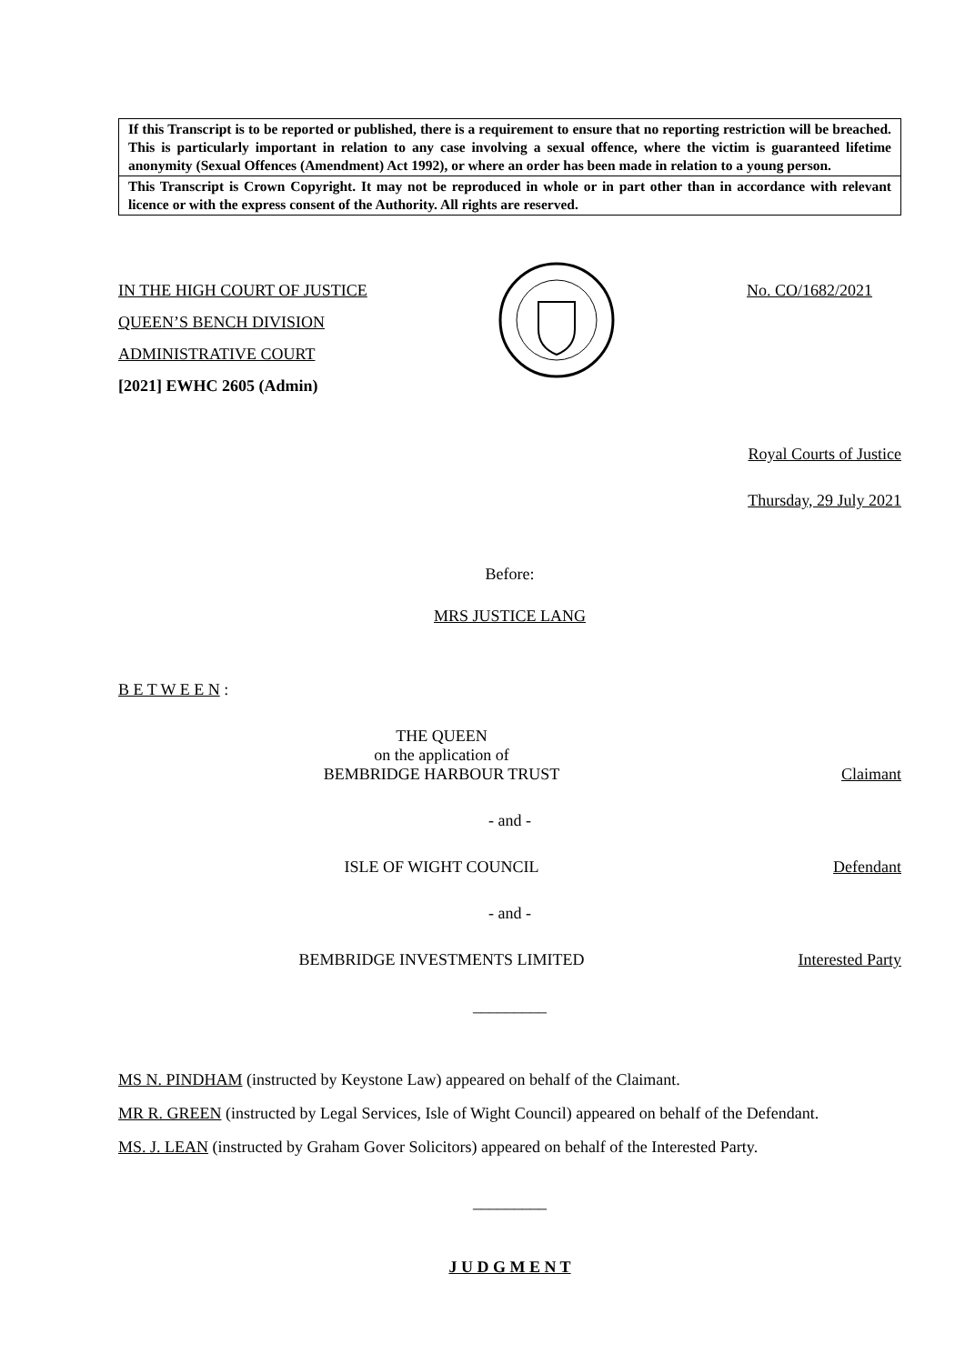If this Transcript is to be reported or published, there is a requirement to ensure that no reporting restriction will be breached. This is particularly important in relation to any case involving a sexual offence, where the victim is guaranteed lifetime anonymity (Sexual Offences (Amendment) Act 1992), or where an order has been made in relation to a young person.
This Transcript is Crown Copyright. It may not be reproduced in whole or in part other than in accordance with relevant licence or with the express consent of the Authority. All rights are reserved.
IN THE HIGH COURT OF JUSTICE
QUEEN’S BENCH DIVISION
ADMINISTRATIVE COURT
[2021] EWHC 2605 (Admin)
No. CO/1682/2021
Royal Courts of Justice
Thursday, 29 July 2021
Before:
MRS JUSTICE LANG
B E T W E E N :
THE QUEEN
on the application of
BEMBRIDGE HARBOUR TRUST
Claimant
- and -
ISLE OF WIGHT COUNCIL Defendant
- and -
BEMBRIDGE INVESTMENTS LIMITED Interested Party
_________
MS N. PINDHAM (instructed by Keystone Law) appeared on behalf of the Claimant.
MR R. GREEN (instructed by Legal Services, Isle of Wight Council) appeared on behalf of the Defendant.
MS. J. LEAN (instructed by Graham Gover Solicitors) appeared on behalf of the Interested Party.
_________
J U D G M E N T